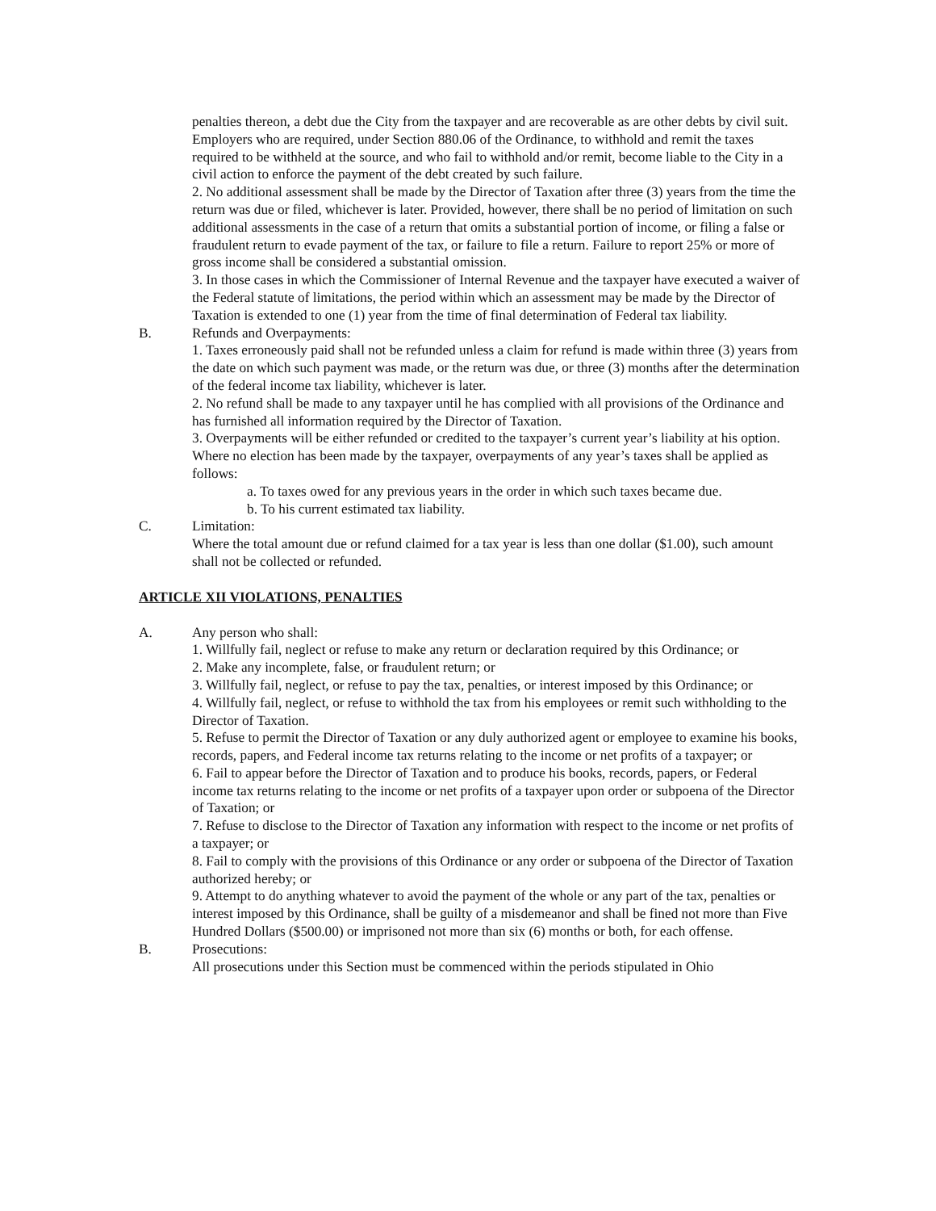penalties thereon, a debt due the City from the taxpayer and are recoverable as are other debts by civil suit. Employers who are required, under Section 880.06 of the Ordinance, to withhold and remit the taxes required to be withheld at the source, and who fail to withhold and/or remit, become liable to the City in a civil action to enforce the payment of the debt created by such failure.
2. No additional assessment shall be made by the Director of Taxation after three (3) years from the time the return was due or filed, whichever is later. Provided, however, there shall be no period of limitation on such additional assessments in the case of a return that omits a substantial portion of income, or filing a false or fraudulent return to evade payment of the tax, or failure to file a return. Failure to report 25% or more of gross income shall be considered a substantial omission.
3. In those cases in which the Commissioner of Internal Revenue and the taxpayer have executed a waiver of the Federal statute of limitations, the period within which an assessment may be made by the Director of Taxation is extended to one (1) year from the time of final determination of Federal tax liability.
B. Refunds and Overpayments:
1. Taxes erroneously paid shall not be refunded unless a claim for refund is made within three (3) years from the date on which such payment was made, or the return was due, or three (3) months after the determination of the federal income tax liability, whichever is later.
2. No refund shall be made to any taxpayer until he has complied with all provisions of the Ordinance and has furnished all information required by the Director of Taxation.
3. Overpayments will be either refunded or credited to the taxpayer’s current year’s liability at his option. Where no election has been made by the taxpayer, overpayments of any year’s taxes shall be applied as follows:
a. To taxes owed for any previous years in the order in which such taxes became due.
b. To his current estimated tax liability.
C. Limitation:
Where the total amount due or refund claimed for a tax year is less than one dollar ($1.00), such amount shall not be collected or refunded.
ARTICLE XII VIOLATIONS, PENALTIES
A. Any person who shall:
1. Willfully fail, neglect or refuse to make any return or declaration required by this Ordinance; or
2. Make any incomplete, false, or fraudulent return; or
3. Willfully fail, neglect, or refuse to pay the tax, penalties, or interest imposed by this Ordinance; or
4. Willfully fail, neglect, or refuse to withhold the tax from his employees or remit such withholding to the Director of Taxation.
5. Refuse to permit the Director of Taxation or any duly authorized agent or employee to examine his books, records, papers, and Federal income tax returns relating to the income or net profits of a taxpayer; or
6. Fail to appear before the Director of Taxation and to produce his books, records, papers, or Federal income tax returns relating to the income or net profits of a taxpayer upon order or subpoena of the Director of Taxation; or
7. Refuse to disclose to the Director of Taxation any information with respect to the income or net profits of a taxpayer; or
8. Fail to comply with the provisions of this Ordinance or any order or subpoena of the Director of Taxation authorized hereby; or
9. Attempt to do anything whatever to avoid the payment of the whole or any part of the tax, penalties or interest imposed by this Ordinance, shall be guilty of a misdemeanor and shall be fined not more than Five Hundred Dollars ($500.00) or imprisoned not more than six (6) months or both, for each offense.
B. Prosecutions:
All prosecutions under this Section must be commenced within the periods stipulated in Ohio